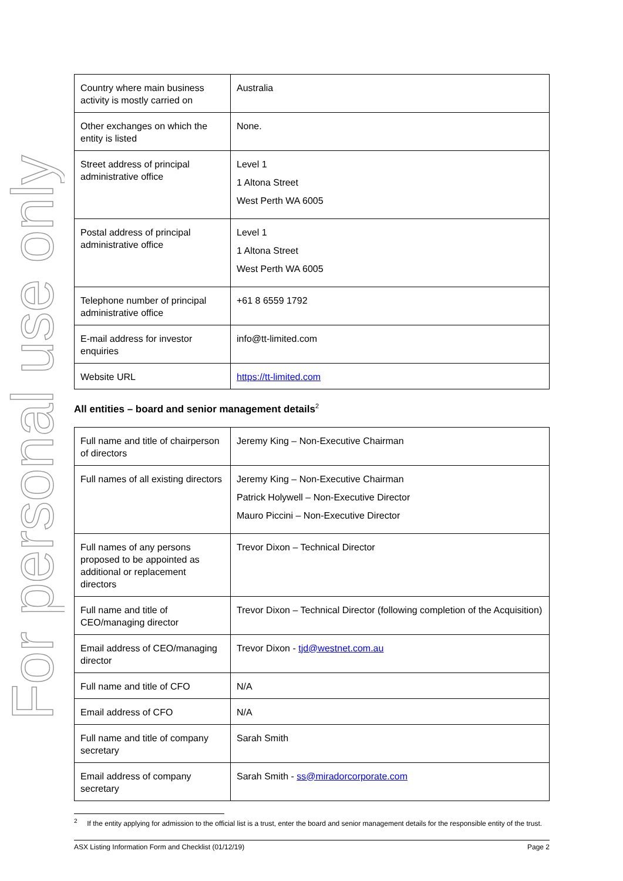For personal use only
| Country where main business activity is mostly carried on | Australia |
| Other exchanges on which the entity is listed | None. |
| Street address of principal administrative office | Level 1 1 Altona Street West Perth WA 6005 |
| Postal address of principal administrative office | Level 1 1 Altona Street West Perth WA 6005 |
| Telephone number of principal administrative office | +61 8 6559 1792 |
| E-mail address for investor enquiries | info@tt-limited.com |
| Website URL | https://tt-limited.com |
All entities – board and senior management details<sup>2</sup>
| Full name and title of chairperson of directors | Jeremy King – Non-Executive Chairman |
| Full names of all existing directors | Jeremy King – Non-Executive Chairman Patrick Holywell – Non-Executive Director Mauro Piccini – Non-Executive Director |
| Full names of any persons proposed to be appointed as additional or replacement directors | Trevor Dixon – Technical Director |
| Full name and title of CEO/managing director | Trevor Dixon – Technical Director (following completion of the Acquisition) |
| Email address of CEO/managing director | Trevor Dixon - tjd@westnet.com.au |
| Full name and title of CFO | N/A |
| Email address of CFO | N/A |
| Full name and title of company secretary | Sarah Smith |
| Email address of company secretary | Sarah Smith - ss@miradorcorporate.com |
<sup>2</sup> If the entity applying for admission to the official list is a trust, enter the board and senior management details for the responsible entity of the trust.
ASX Listing Information Form and Checklist (01/12/19) Page 2